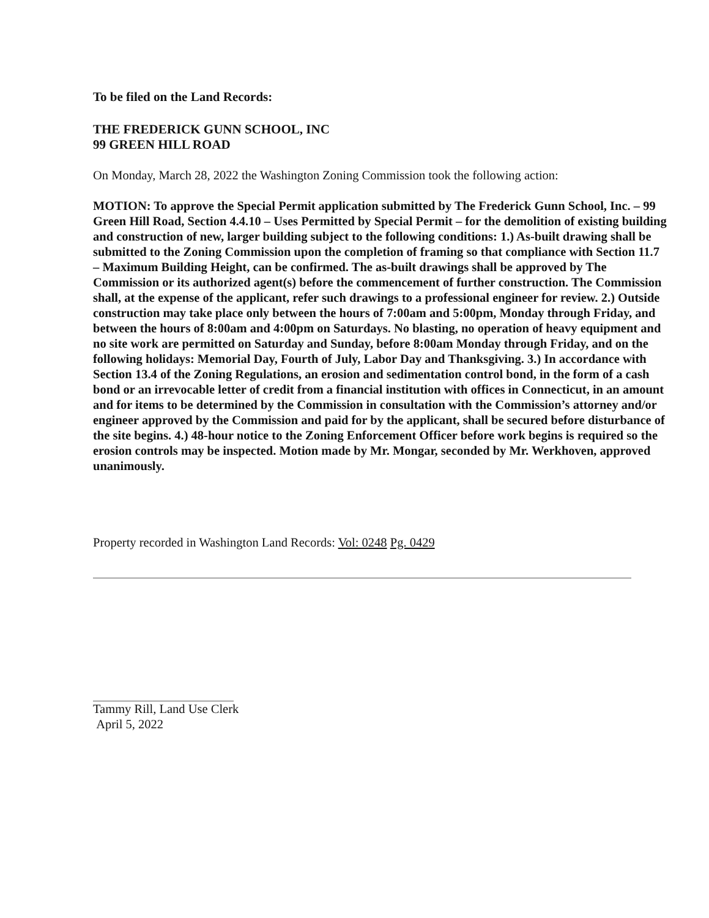To be filed on the Land Records:
THE FREDERICK GUNN SCHOOL, INC
99 GREEN HILL ROAD
On Monday, March 28, 2022 the Washington Zoning Commission took the following action:
MOTION: To approve the Special Permit application submitted by The Frederick Gunn School, Inc. – 99 Green Hill Road, Section 4.4.10 – Uses Permitted by Special Permit – for the demolition of existing building and construction of new, larger building subject to the following conditions: 1.) As-built drawing shall be submitted to the Zoning Commission upon the completion of framing so that compliance with Section 11.7 – Maximum Building Height, can be confirmed. The as-built drawings shall be approved by The Commission or its authorized agent(s) before the commencement of further construction. The Commission shall, at the expense of the applicant, refer such drawings to a professional engineer for review. 2.) Outside construction may take place only between the hours of 7:00am and 5:00pm, Monday through Friday, and between the hours of 8:00am and 4:00pm on Saturdays. No blasting, no operation of heavy equipment and no site work are permitted on Saturday and Sunday, before 8:00am Monday through Friday, and on the following holidays: Memorial Day, Fourth of July, Labor Day and Thanksgiving. 3.) In accordance with Section 13.4 of the Zoning Regulations, an erosion and sedimentation control bond, in the form of a cash bond or an irrevocable letter of credit from a financial institution with offices in Connecticut, in an amount and for items to be determined by the Commission in consultation with the Commission’s attorney and/or engineer approved by the Commission and paid for by the applicant, shall be secured before disturbance of the site begins. 4.) 48-hour notice to the Zoning Enforcement Officer before work begins is required so the erosion controls may be inspected. Motion made by Mr. Mongar, seconded by Mr. Werkhoven, approved unanimously.
Property recorded in Washington Land Records: Vol: 0248 Pg. 0429
Tammy Rill, Land Use Clerk
April 5, 2022